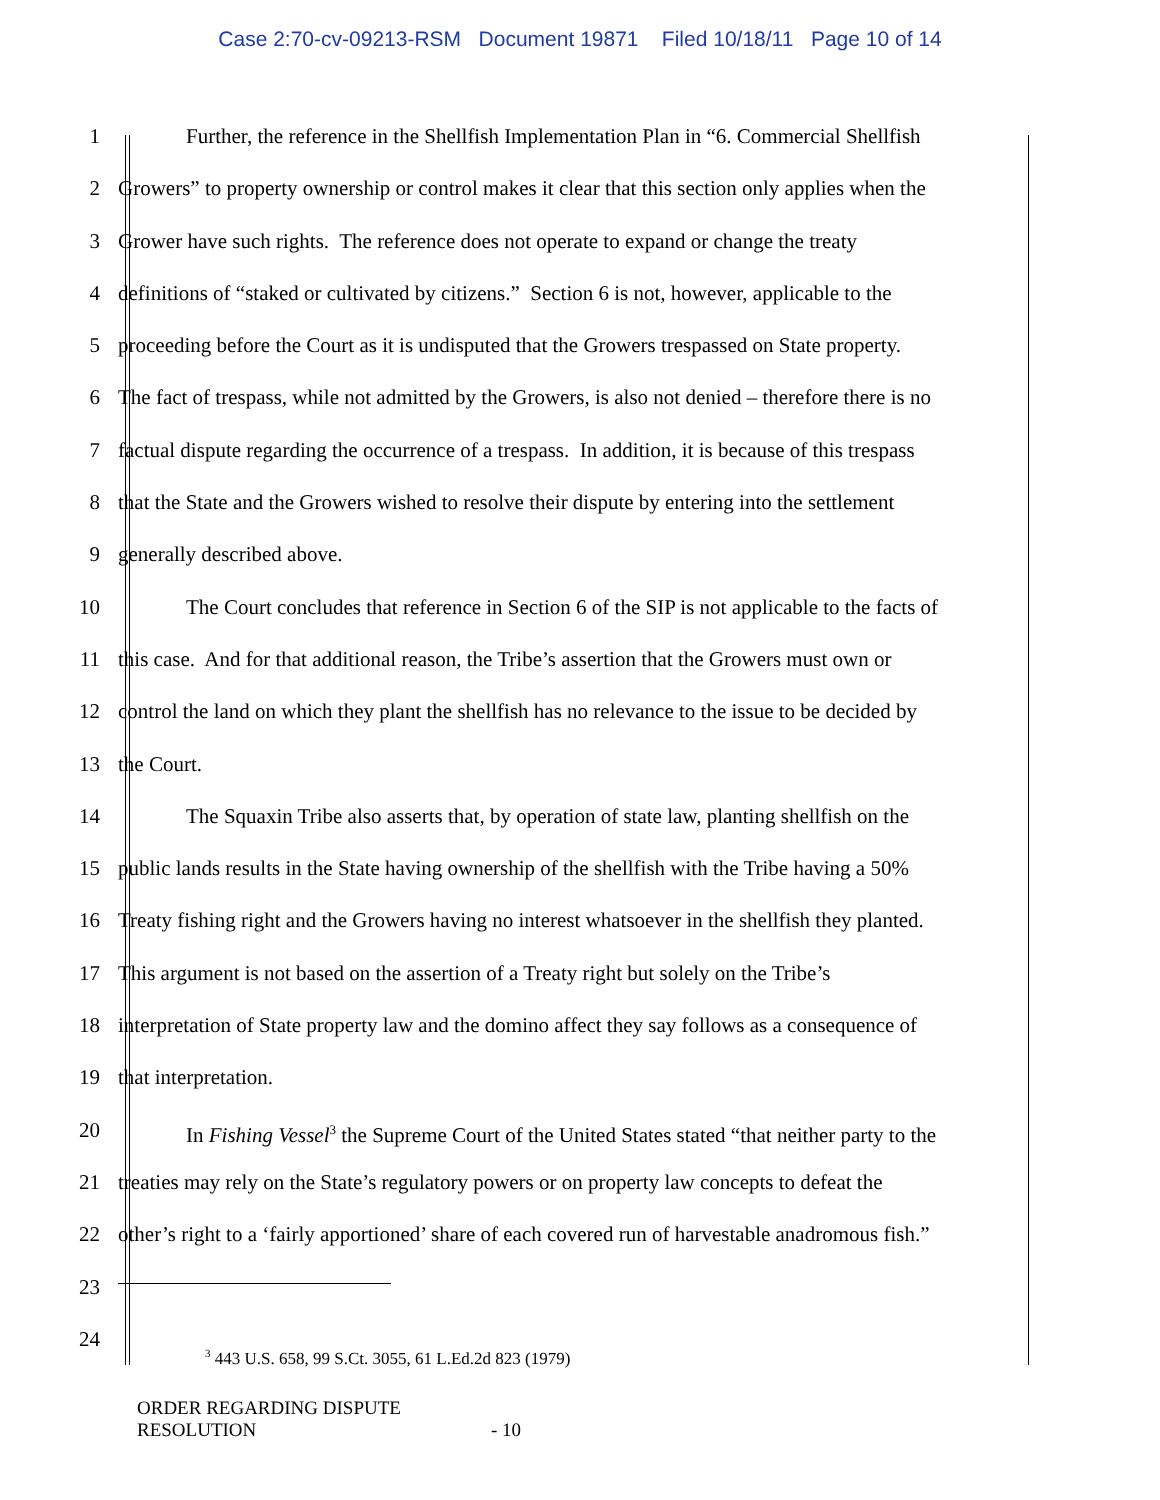Case 2:70-cv-09213-RSM Document 19871 Filed 10/18/11 Page 10 of 14
1 Further, the reference in the Shellfish Implementation Plan in “6. Commercial Shellfish
2 Growers” to property ownership or control makes it clear that this section only applies when the
3 Grower have such rights. The reference does not operate to expand or change the treaty
4 definitions of “staked or cultivated by citizens.” Section 6 is not, however, applicable to the
5 proceeding before the Court as it is undisputed that the Growers trespassed on State property.
6 The fact of trespass, while not admitted by the Growers, is also not denied – therefore there is no
7 factual dispute regarding the occurrence of a trespass. In addition, it is because of this trespass
8 that the State and the Growers wished to resolve their dispute by entering into the settlement
9 generally described above.
10 The Court concludes that reference in Section 6 of the SIP is not applicable to the facts of
11 this case. And for that additional reason, the Tribe’s assertion that the Growers must own or
12 control the land on which they plant the shellfish has no relevance to the issue to be decided by
13 the Court.
14 The Squaxin Tribe also asserts that, by operation of state law, planting shellfish on the
15 public lands results in the State having ownership of the shellfish with the Tribe having a 50%
16 Treaty fishing right and the Growers having no interest whatsoever in the shellfish they planted.
17 This argument is not based on the assertion of a Treaty right but solely on the Tribe’s
18 interpretation of State property law and the domino affect they say follows as a consequence of
19 that interpretation.
20 In Fishing Vessel<sup>3</sup> the Supreme Court of the United States stated “that neither party to the
21 treaties may rely on the State’s regulatory powers or on property law concepts to defeat the
22 other’s right to a ‘fairly apportioned’ share of each covered run of harvestable anadromous fish.”
23
24
<sup>3</sup> 443 U.S. 658, 99 S.Ct. 3055, 61 L.Ed.2d 823 (1979)
ORDER REGARDING DISPUTE
RESOLUTION - 10